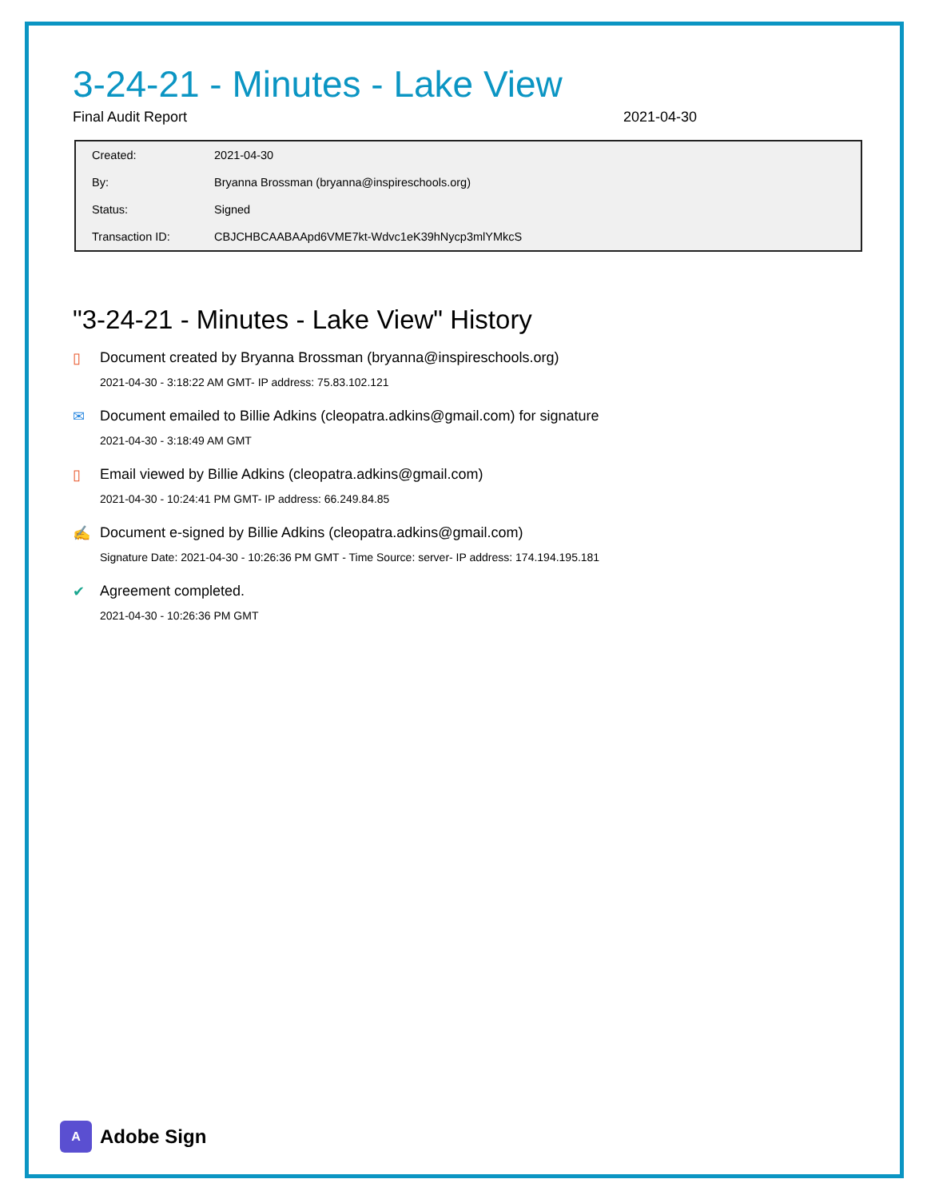3-24-21 - Minutes - Lake View
Final Audit Report 2021-04-30
| Created: | 2021-04-30 |
| By: | Bryanna Brossman (bryanna@inspireschools.org) |
| Status: | Signed |
| Transaction ID: | CBJCHBCAABAApd6VME7kt-Wdvc1eK39hNycp3mlYMkcS |
"3-24-21 - Minutes - Lake View" History
▯ Document created by Bryanna Brossman (bryanna@inspireschools.org)
2021-04-30 - 3:18:22 AM GMT- IP address: 75.83.102.121
✉ Document emailed to Billie Adkins (cleopatra.adkins@gmail.com) for signature
2021-04-30 - 3:18:49 AM GMT
▯ Email viewed by Billie Adkins (cleopatra.adkins@gmail.com)
2021-04-30 - 10:24:41 PM GMT- IP address: 66.249.84.85
✍ Document e-signed by Billie Adkins (cleopatra.adkins@gmail.com)
Signature Date: 2021-04-30 - 10:26:36 PM GMT - Time Source: server- IP address: 174.194.195.181
✔ Agreement completed.
2021-04-30 - 10:26:36 PM GMT
A
Adobe Sign